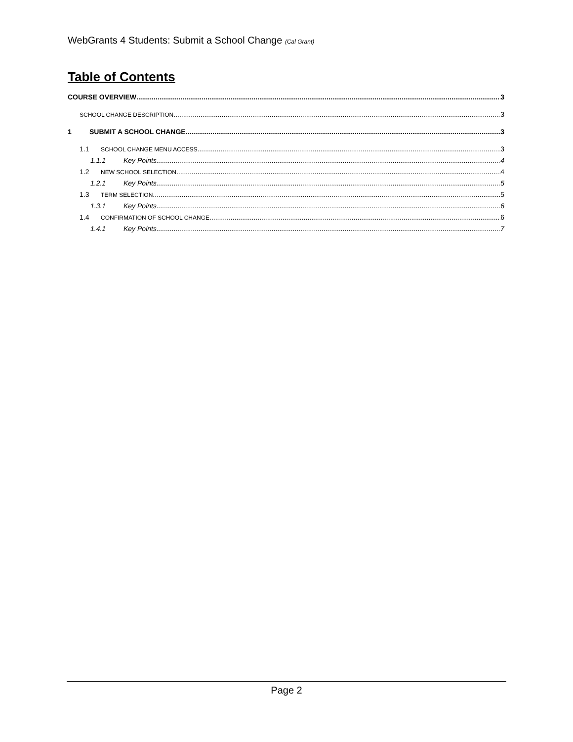WebGrants 4 Students: Submit a School Change (Cal Grant)
Table of Contents
COURSE OVERVIEW 3
SCHOOL CHANGE DESCRIPTION 3
1 SUBMIT A SCHOOL CHANGE 3
1.1 SCHOOL CHANGE MENU ACCESS 3
1.1.1 Key Points 4
1.2 NEW SCHOOL SELECTION 4
1.2.1 Key Points 5
1.3 TERM SELECTION 5
1.3.1 Key Points 6
1.4 CONFIRMATION OF SCHOOL CHANGE 6
1.4.1 Key Points 7
Page 2